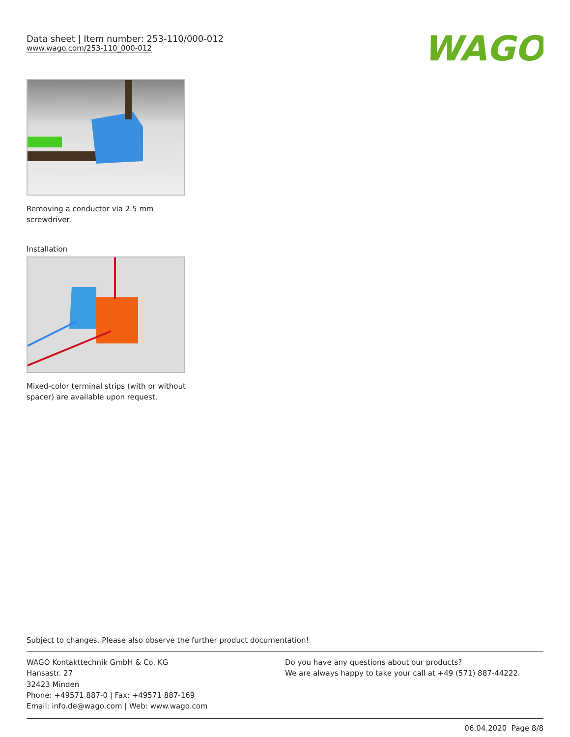Data sheet | Item number: 253-110/000-012
www.wago.com/253-110_000-012
WAGO
Removing a conductor via 2.5 mm screwdriver.
Installation
Mixed-color terminal strips (with or without spacer) are available upon request.
Subject to changes. Please also observe the further product documentation!
WAGO Kontakttechnik GmbH & Co. KG
Hansastr. 27
32423 Minden
Phone: +49571 887-0 | Fax: +49571 887-169
Email: info.de@wago.com | Web: www.wago.com
Do you have any questions about our products?
We are always happy to take your call at +49 (571) 887-44222.
06.04.2020 Page 8/8